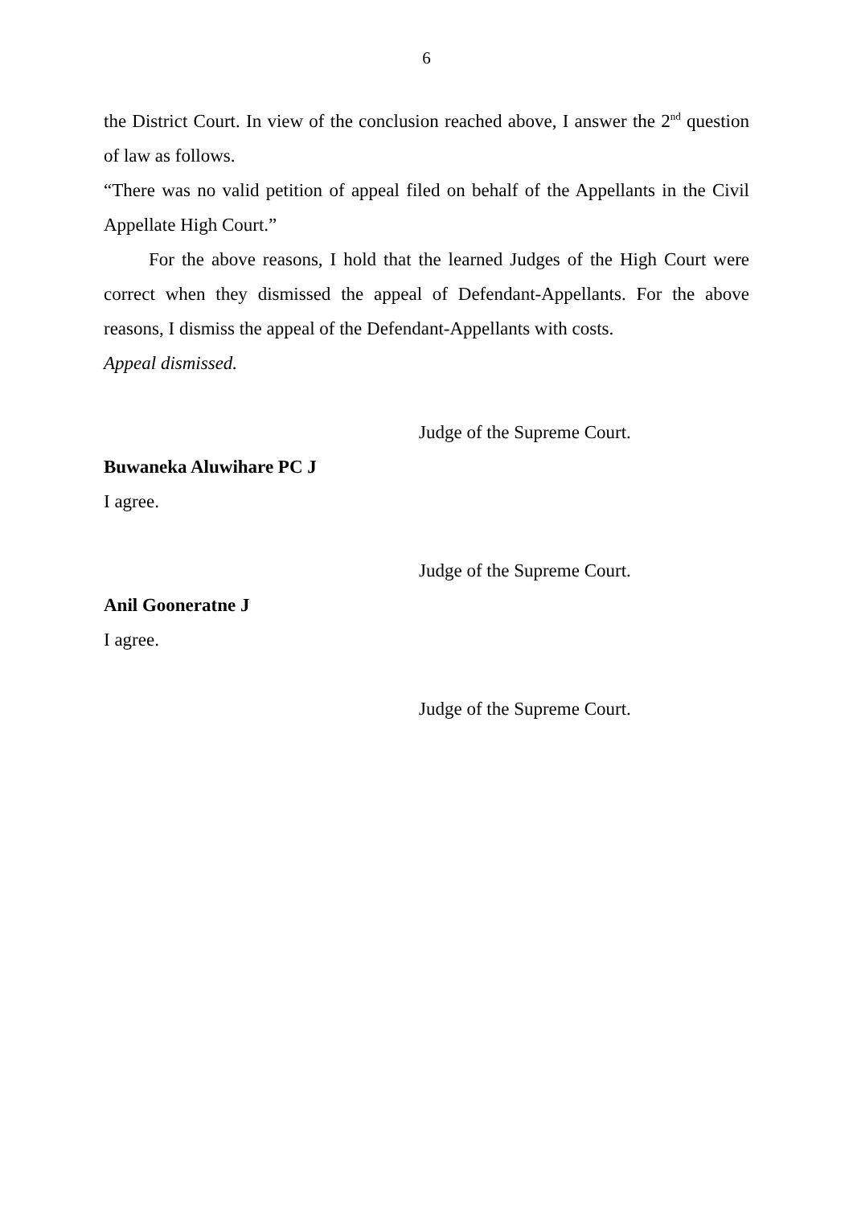6
the District Court. In view of the conclusion reached above, I answer the 2<sup>nd</sup> question of law as follows.
“There was no valid petition of appeal filed on behalf of the Appellants in the Civil Appellate High Court.”
For the above reasons, I hold that the learned Judges of the High Court were correct when they dismissed the appeal of Defendant-Appellants. For the above reasons, I dismiss the appeal of the Defendant-Appellants with costs.
Appeal dismissed.
Judge of the Supreme Court.
Buwaneka Aluwihare PC J
I agree.
Judge of the Supreme Court.
Anil Gooneratne J
I agree.
Judge of the Supreme Court.